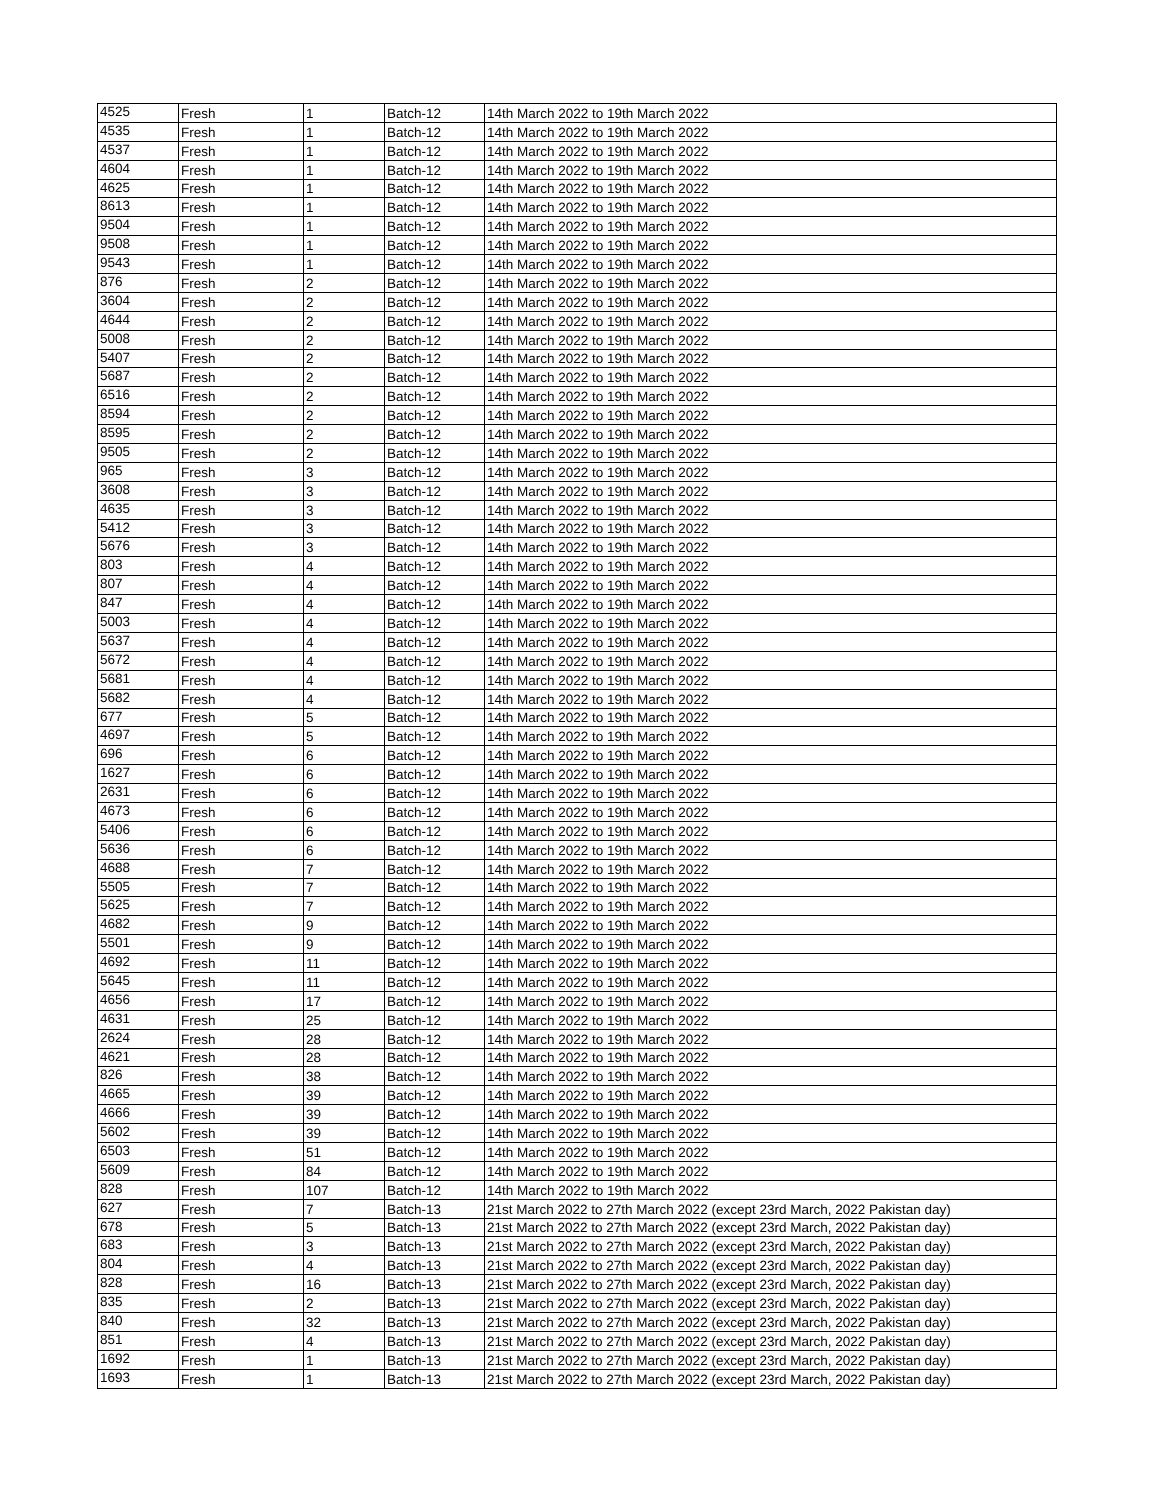| 4525 | Fresh | 1 | Batch-12 | 14th March 2022 to 19th March 2022 |
| 4535 | Fresh | 1 | Batch-12 | 14th March 2022 to 19th March 2022 |
| 4537 | Fresh | 1 | Batch-12 | 14th March 2022 to 19th March 2022 |
| 4604 | Fresh | 1 | Batch-12 | 14th March 2022 to 19th March 2022 |
| 4625 | Fresh | 1 | Batch-12 | 14th March 2022 to 19th March 2022 |
| 8613 | Fresh | 1 | Batch-12 | 14th March 2022 to 19th March 2022 |
| 9504 | Fresh | 1 | Batch-12 | 14th March 2022 to 19th March 2022 |
| 9508 | Fresh | 1 | Batch-12 | 14th March 2022 to 19th March 2022 |
| 9543 | Fresh | 1 | Batch-12 | 14th March 2022 to 19th March 2022 |
| 876 | Fresh | 2 | Batch-12 | 14th March 2022 to 19th March 2022 |
| 3604 | Fresh | 2 | Batch-12 | 14th March 2022 to 19th March 2022 |
| 4644 | Fresh | 2 | Batch-12 | 14th March 2022 to 19th March 2022 |
| 5008 | Fresh | 2 | Batch-12 | 14th March 2022 to 19th March 2022 |
| 5407 | Fresh | 2 | Batch-12 | 14th March 2022 to 19th March 2022 |
| 5687 | Fresh | 2 | Batch-12 | 14th March 2022 to 19th March 2022 |
| 6516 | Fresh | 2 | Batch-12 | 14th March 2022 to 19th March 2022 |
| 8594 | Fresh | 2 | Batch-12 | 14th March 2022 to 19th March 2022 |
| 8595 | Fresh | 2 | Batch-12 | 14th March 2022 to 19th March 2022 |
| 9505 | Fresh | 2 | Batch-12 | 14th March 2022 to 19th March 2022 |
| 965 | Fresh | 3 | Batch-12 | 14th March 2022 to 19th March 2022 |
| 3608 | Fresh | 3 | Batch-12 | 14th March 2022 to 19th March 2022 |
| 4635 | Fresh | 3 | Batch-12 | 14th March 2022 to 19th March 2022 |
| 5412 | Fresh | 3 | Batch-12 | 14th March 2022 to 19th March 2022 |
| 5676 | Fresh | 3 | Batch-12 | 14th March 2022 to 19th March 2022 |
| 803 | Fresh | 4 | Batch-12 | 14th March 2022 to 19th March 2022 |
| 807 | Fresh | 4 | Batch-12 | 14th March 2022 to 19th March 2022 |
| 847 | Fresh | 4 | Batch-12 | 14th March 2022 to 19th March 2022 |
| 5003 | Fresh | 4 | Batch-12 | 14th March 2022 to 19th March 2022 |
| 5637 | Fresh | 4 | Batch-12 | 14th March 2022 to 19th March 2022 |
| 5672 | Fresh | 4 | Batch-12 | 14th March 2022 to 19th March 2022 |
| 5681 | Fresh | 4 | Batch-12 | 14th March 2022 to 19th March 2022 |
| 5682 | Fresh | 4 | Batch-12 | 14th March 2022 to 19th March 2022 |
| 677 | Fresh | 5 | Batch-12 | 14th March 2022 to 19th March 2022 |
| 4697 | Fresh | 5 | Batch-12 | 14th March 2022 to 19th March 2022 |
| 696 | Fresh | 6 | Batch-12 | 14th March 2022 to 19th March 2022 |
| 1627 | Fresh | 6 | Batch-12 | 14th March 2022 to 19th March 2022 |
| 2631 | Fresh | 6 | Batch-12 | 14th March 2022 to 19th March 2022 |
| 4673 | Fresh | 6 | Batch-12 | 14th March 2022 to 19th March 2022 |
| 5406 | Fresh | 6 | Batch-12 | 14th March 2022 to 19th March 2022 |
| 5636 | Fresh | 6 | Batch-12 | 14th March 2022 to 19th March 2022 |
| 4688 | Fresh | 7 | Batch-12 | 14th March 2022 to 19th March 2022 |
| 5505 | Fresh | 7 | Batch-12 | 14th March 2022 to 19th March 2022 |
| 5625 | Fresh | 7 | Batch-12 | 14th March 2022 to 19th March 2022 |
| 4682 | Fresh | 9 | Batch-12 | 14th March 2022 to 19th March 2022 |
| 5501 | Fresh | 9 | Batch-12 | 14th March 2022 to 19th March 2022 |
| 4692 | Fresh | 11 | Batch-12 | 14th March 2022 to 19th March 2022 |
| 5645 | Fresh | 11 | Batch-12 | 14th March 2022 to 19th March 2022 |
| 4656 | Fresh | 17 | Batch-12 | 14th March 2022 to 19th March 2022 |
| 4631 | Fresh | 25 | Batch-12 | 14th March 2022 to 19th March 2022 |
| 2624 | Fresh | 28 | Batch-12 | 14th March 2022 to 19th March 2022 |
| 4621 | Fresh | 28 | Batch-12 | 14th March 2022 to 19th March 2022 |
| 826 | Fresh | 38 | Batch-12 | 14th March 2022 to 19th March 2022 |
| 4665 | Fresh | 39 | Batch-12 | 14th March 2022 to 19th March 2022 |
| 4666 | Fresh | 39 | Batch-12 | 14th March 2022 to 19th March 2022 |
| 5602 | Fresh | 39 | Batch-12 | 14th March 2022 to 19th March 2022 |
| 6503 | Fresh | 51 | Batch-12 | 14th March 2022 to 19th March 2022 |
| 5609 | Fresh | 84 | Batch-12 | 14th March 2022 to 19th March 2022 |
| 828 | Fresh | 107 | Batch-12 | 14th March 2022 to 19th March 2022 |
| 627 | Fresh | 7 | Batch-13 | 21st March 2022 to 27th March 2022 (except 23rd March, 2022 Pakistan day) |
| 678 | Fresh | 5 | Batch-13 | 21st March 2022 to 27th March 2022 (except 23rd March, 2022 Pakistan day) |
| 683 | Fresh | 3 | Batch-13 | 21st March 2022 to 27th March 2022 (except 23rd March, 2022 Pakistan day) |
| 804 | Fresh | 4 | Batch-13 | 21st March 2022 to 27th March 2022 (except 23rd March, 2022 Pakistan day) |
| 828 | Fresh | 16 | Batch-13 | 21st March 2022 to 27th March 2022 (except 23rd March, 2022 Pakistan day) |
| 835 | Fresh | 2 | Batch-13 | 21st March 2022 to 27th March 2022 (except 23rd March, 2022 Pakistan day) |
| 840 | Fresh | 32 | Batch-13 | 21st March 2022 to 27th March 2022 (except 23rd March, 2022 Pakistan day) |
| 851 | Fresh | 4 | Batch-13 | 21st March 2022 to 27th March 2022 (except 23rd March, 2022 Pakistan day) |
| 1692 | Fresh | 1 | Batch-13 | 21st March 2022 to 27th March 2022 (except 23rd March, 2022 Pakistan day) |
| 1693 | Fresh | 1 | Batch-13 | 21st March 2022 to 27th March 2022 (except 23rd March, 2022 Pakistan day) |